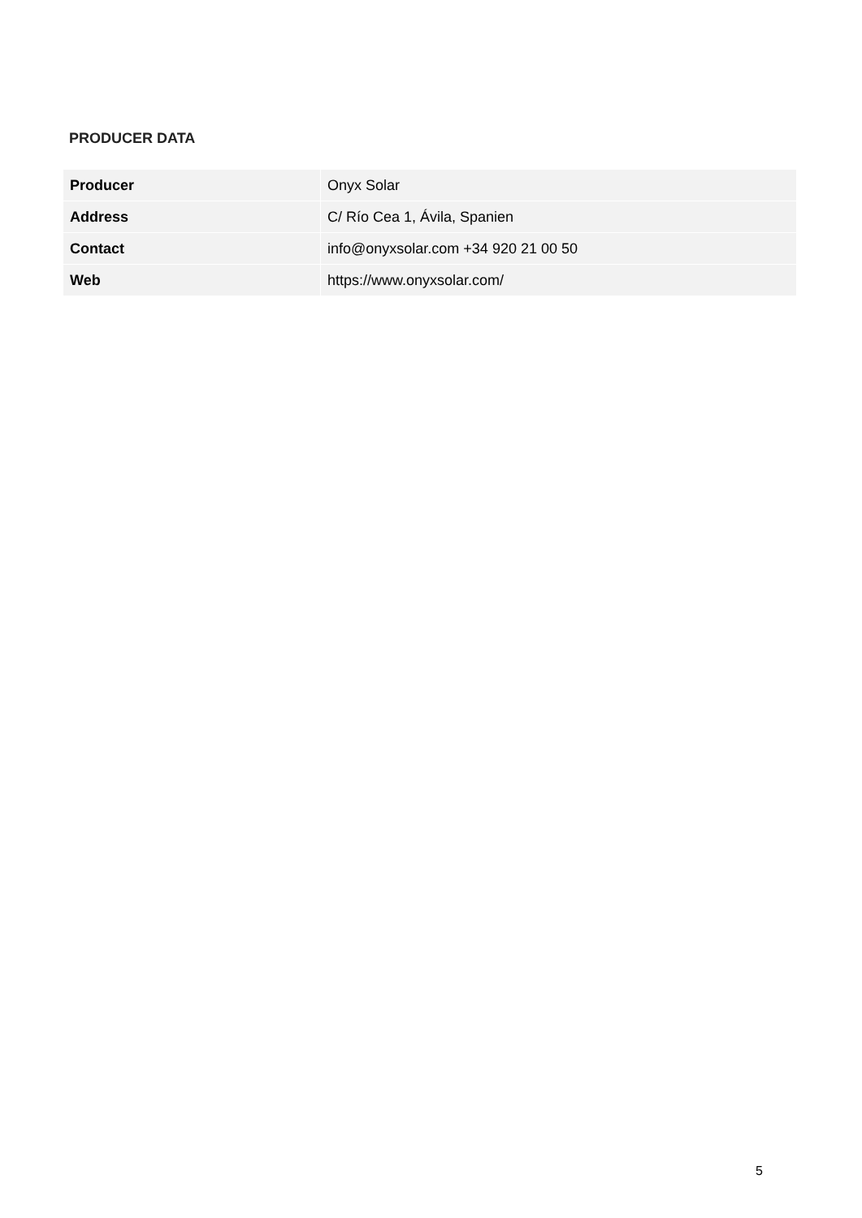PRODUCER DATA
| Producer | Onyx Solar |
| Address | C/ Río Cea 1, Ávila, Spanien |
| Contact | info@onyxsolar.com +34 920 21 00 50 |
| Web | https://www.onyxsolar.com/ |
5